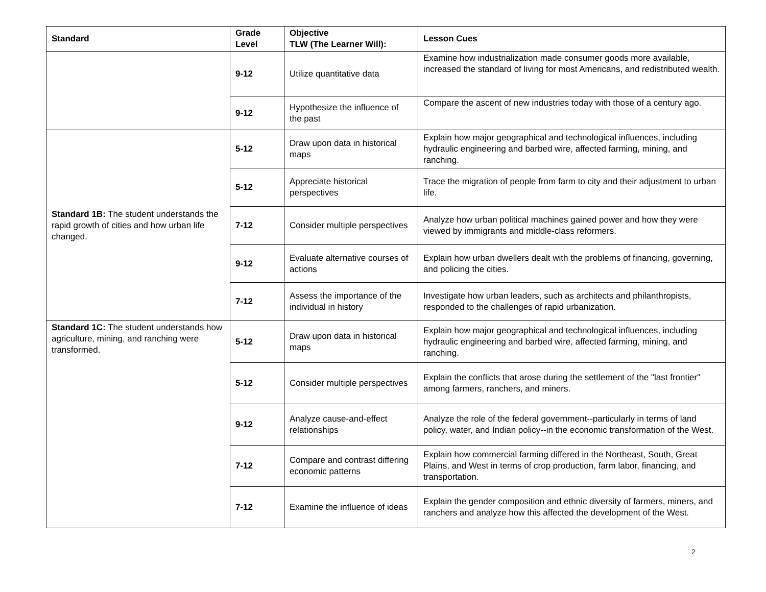| Standard | Grade Level | Objective TLW (The Learner Will): | Lesson Cues |
| --- | --- | --- | --- |
| | 9-12 | Utilize quantitative data | Examine how industrialization made consumer goods more available, increased the standard of living for most Americans, and redistributed wealth. |
| | 9-12 | Hypothesize the influence of the past | Compare the ascent of new industries today with those of a century ago. |
| Standard 1B: The student understands the rapid growth of cities and how urban life changed. | 5-12 | Draw upon data in historical maps | Explain how major geographical and technological influences, including hydraulic engineering and barbed wire, affected farming, mining, and ranching. |
| | 5-12 | Appreciate historical perspectives | Trace the migration of people from farm to city and their adjustment to urban life. |
| | 7-12 | Consider multiple perspectives | Analyze how urban political machines gained power and how they were viewed by immigrants and middle-class reformers. |
| | 9-12 | Evaluate alternative courses of actions | Explain how urban dwellers dealt with the problems of financing, governing, and policing the cities. |
| | 7-12 | Assess the importance of the individual in history | Investigate how urban leaders, such as architects and philanthropists, responded to the challenges of rapid urbanization. |
| Standard 1C: The student understands how agriculture, mining, and ranching were transformed. | 5-12 | Draw upon data in historical maps | Explain how major geographical and technological influences, including hydraulic engineering and barbed wire, affected farming, mining, and ranching. |
| | 5-12 | Consider multiple perspectives | Explain the conflicts that arose during the settlement of the "last frontier" among farmers, ranchers, and miners. |
| | 9-12 | Analyze cause-and-effect relationships | Analyze the role of the federal government--particularly in terms of land policy, water, and Indian policy--in the economic transformation of the West. |
| | 7-12 | Compare and contrast differing economic patterns | Explain how commercial farming differed in the Northeast, South, Great Plains, and West in terms of crop production, farm labor, financing, and transportation. |
| | 7-12 | Examine the influence of ideas | Explain the gender composition and ethnic diversity of farmers, miners, and ranchers and analyze how this affected the development of the West. |
2